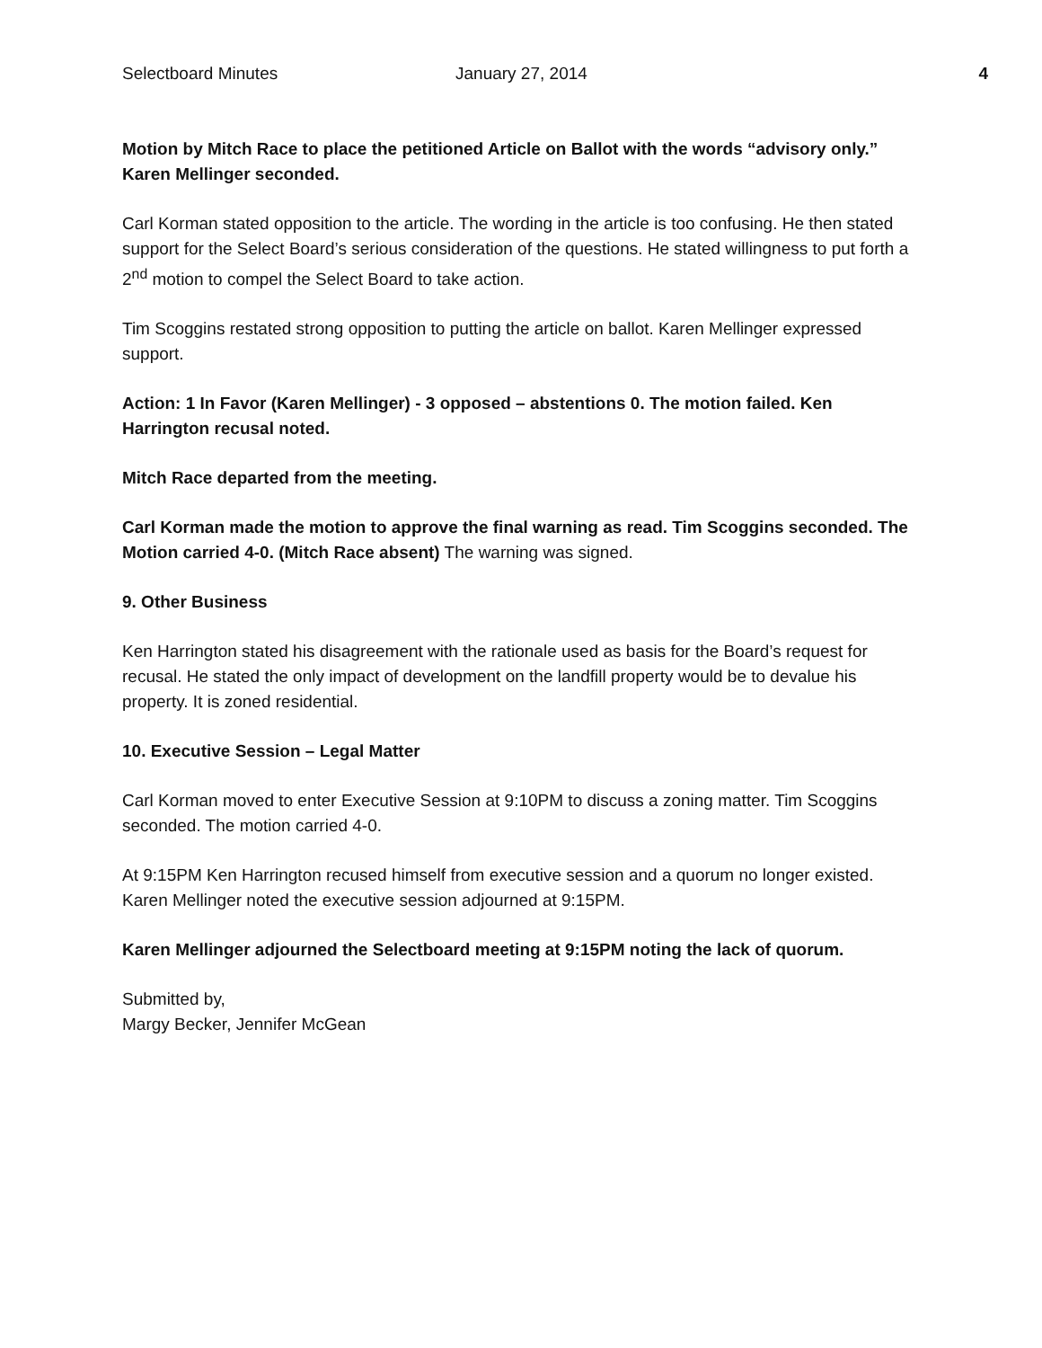Selectboard Minutes January 27, 2014 4
Motion by Mitch Race to place the petitioned Article on Ballot with the words “advisory only.” Karen Mellinger seconded.
Carl Korman stated opposition to the article. The wording in the article is too confusing. He then stated support for the Select Board’s serious consideration of the questions. He stated willingness to put forth a 2<sup>nd</sup> motion to compel the Select Board to take action.
Tim Scoggins restated strong opposition to putting the article on ballot. Karen Mellinger expressed support.
Action: 1 In Favor (Karen Mellinger) - 3 opposed – abstentions 0. The motion failed. Ken Harrington recusal noted.
Mitch Race departed from the meeting.
Carl Korman made the motion to approve the final warning as read. Tim Scoggins seconded. The Motion carried 4-0. (Mitch Race absent) The warning was signed.
9. Other Business
Ken Harrington stated his disagreement with the rationale used as basis for the Board’s request for recusal. He stated the only impact of development on the landfill property would be to devalue his property. It is zoned residential.
10. Executive Session – Legal Matter
Carl Korman moved to enter Executive Session at 9:10PM to discuss a zoning matter. Tim Scoggins seconded. The motion carried 4-0.
At 9:15PM Ken Harrington recused himself from executive session and a quorum no longer existed. Karen Mellinger noted the executive session adjourned at 9:15PM.
Karen Mellinger adjourned the Selectboard meeting at 9:15PM noting the lack of quorum.
Submitted by,
Margy Becker, Jennifer McGean